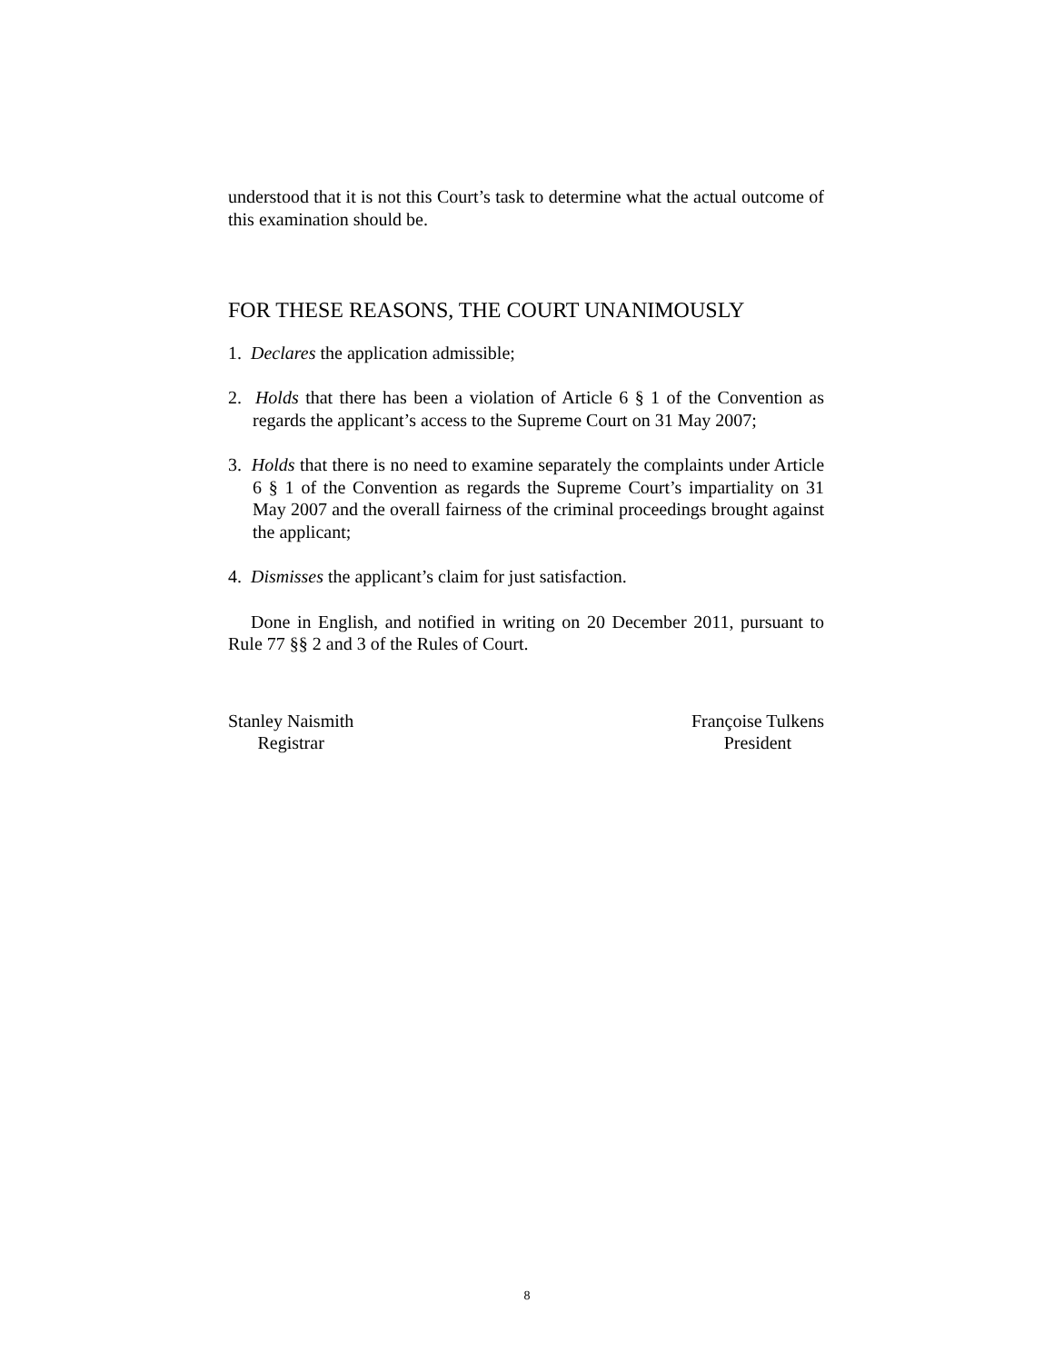understood that it is not this Court’s task to determine what the actual outcome of this examination should be.
FOR THESE REASONS, THE COURT UNANIMOUSLY
1. Declares the application admissible;
2. Holds that there has been a violation of Article 6 § 1 of the Convention as regards the applicant’s access to the Supreme Court on 31 May 2007;
3. Holds that there is no need to examine separately the complaints under Article 6 § 1 of the Convention as regards the Supreme Court’s impartiality on 31 May 2007 and the overall fairness of the criminal proceedings brought against the applicant;
4. Dismisses the applicant’s claim for just satisfaction.
Done in English, and notified in writing on 20 December 2011, pursuant to Rule 77 §§ 2 and 3 of the Rules of Court.
Stanley Naismith
Registrar
Françoise Tulkens
President
8